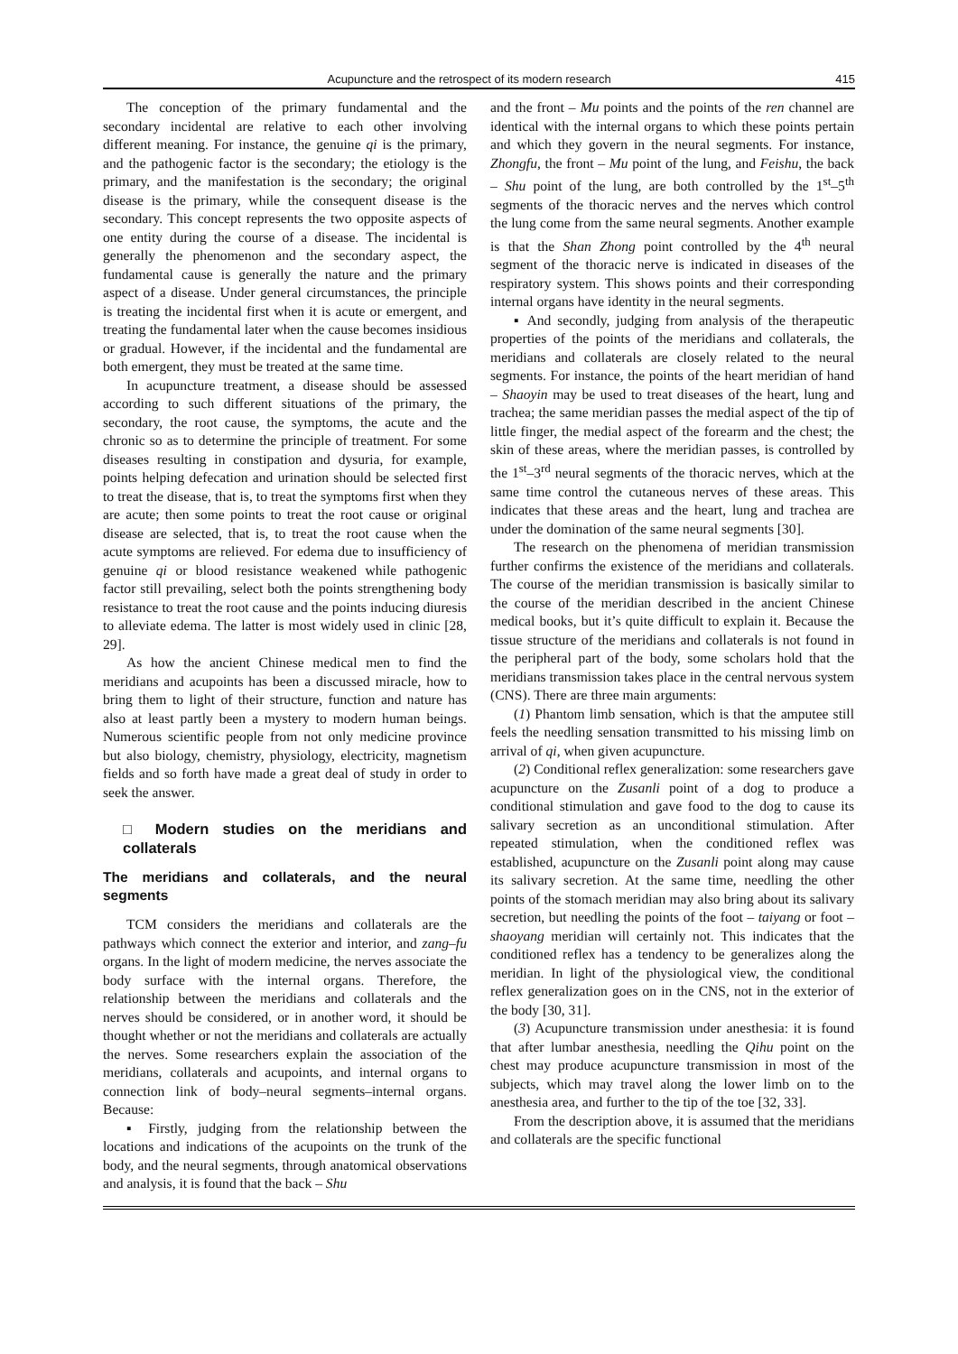Acupuncture and the retrospect of its modern research 415
The conception of the primary fundamental and the secondary incidental are relative to each other involving different meaning. For instance, the genuine qi is the primary, and the pathogenic factor is the secondary; the etiology is the primary, and the manifestation is the secondary; the original disease is the primary, while the consequent disease is the secondary. This concept represents the two opposite aspects of one entity during the course of a disease. The incidental is generally the phenomenon and the secondary aspect, the fundamental cause is generally the nature and the primary aspect of a disease. Under general circumstances, the principle is treating the incidental first when it is acute or emergent, and treating the fundamental later when the cause becomes insidious or gradual. However, if the incidental and the fundamental are both emergent, they must be treated at the same time.
In acupuncture treatment, a disease should be assessed according to such different situations of the primary, the secondary, the root cause, the symptoms, the acute and the chronic so as to determine the principle of treatment. For some diseases resulting in constipation and dysuria, for example, points helping defecation and urination should be selected first to treat the disease, that is, to treat the symptoms first when they are acute; then some points to treat the root cause or original disease are selected, that is, to treat the root cause when the acute symptoms are relieved. For edema due to insufficiency of genuine qi or blood resistance weakened while pathogenic factor still prevailing, select both the points strengthening body resistance to treat the root cause and the points inducing diuresis to alleviate edema. The latter is most widely used in clinic [28, 29].
As how the ancient Chinese medical men to find the meridians and acupoints has been a discussed miracle, how to bring them to light of their structure, function and nature has also at least partly been a mystery to modern human beings. Numerous scientific people from not only medicine province but also biology, chemistry, physiology, electricity, magnetism fields and so forth have made a great deal of study in order to seek the answer.
□ Modern studies on the meridians and collaterals
The meridians and collaterals, and the neural segments
TCM considers the meridians and collaterals are the pathways which connect the exterior and interior, and zang–fu organs. In the light of modern medicine, the nerves associate the body surface with the internal organs. Therefore, the relationship between the meridians and collaterals and the nerves should be considered, or in another word, it should be thought whether or not the meridians and collaterals are actually the nerves. Some researchers explain the association of the meridians, collaterals and acupoints, and internal organs to connection link of body–neural segments–internal organs. Because:
▪ Firstly, judging from the relationship between the locations and indications of the acupoints on the trunk of the body, and the neural segments, through anatomical observations and analysis, it is found that the back – Shu
and the front – Mu points and the points of the ren channel are identical with the internal organs to which these points pertain and which they govern in the neural segments. For instance, Zhongfu, the front – Mu point of the lung, and Feishu, the back – Shu point of the lung, are both controlled by the 1<sup>st</sup>–5<sup>th</sup> segments of the thoracic nerves and the nerves which control the lung come from the same neural segments. Another example is that the Shan Zhong point controlled by the 4<sup>th</sup> neural segment of the thoracic nerve is indicated in diseases of the respiratory system. This shows points and their corresponding internal organs have identity in the neural segments.
▪ And secondly, judging from analysis of the therapeutic properties of the points of the meridians and collaterals, the meridians and collaterals are closely related to the neural segments. For instance, the points of the heart meridian of hand – Shaoyin may be used to treat diseases of the heart, lung and trachea; the same meridian passes the medial aspect of the tip of little finger, the medial aspect of the forearm and the chest; the skin of these areas, where the meridian passes, is controlled by the 1<sup>st</sup>–3<sup>rd</sup> neural segments of the thoracic nerves, which at the same time control the cutaneous nerves of these areas. This indicates that these areas and the heart, lung and trachea are under the domination of the same neural segments [30].
The research on the phenomena of meridian transmission further confirms the existence of the meridians and collaterals. The course of the meridian transmission is basically similar to the course of the meridian described in the ancient Chinese medical books, but it’s quite difficult to explain it. Because the tissue structure of the meridians and collaterals is not found in the peripheral part of the body, some scholars hold that the meridians transmission takes place in the central nervous system (CNS). There are three main arguments:
(1) Phantom limb sensation, which is that the amputee still feels the needling sensation transmitted to his missing limb on arrival of qi, when given acupuncture.
(2) Conditional reflex generalization: some researchers gave acupuncture on the Zusanli point of a dog to produce a conditional stimulation and gave food to the dog to cause its salivary secretion as an unconditional stimulation. After repeated stimulation, when the conditioned reflex was established, acupuncture on the Zusanli point along may cause its salivary secretion. At the same time, needling the other points of the stomach meridian may also bring about its salivary secretion, but needling the points of the foot – taiyang or foot – shaoyang meridian will certainly not. This indicates that the conditioned reflex has a tendency to be generalizes along the meridian. In light of the physiological view, the conditional reflex generalization goes on in the CNS, not in the exterior of the body [30, 31].
(3) Acupuncture transmission under anesthesia: it is found that after lumbar anesthesia, needling the Qihu point on the chest may produce acupuncture transmission in most of the subjects, which may travel along the lower limb on to the anesthesia area, and further to the tip of the toe [32, 33].
From the description above, it is assumed that the meridians and collaterals are the specific functional